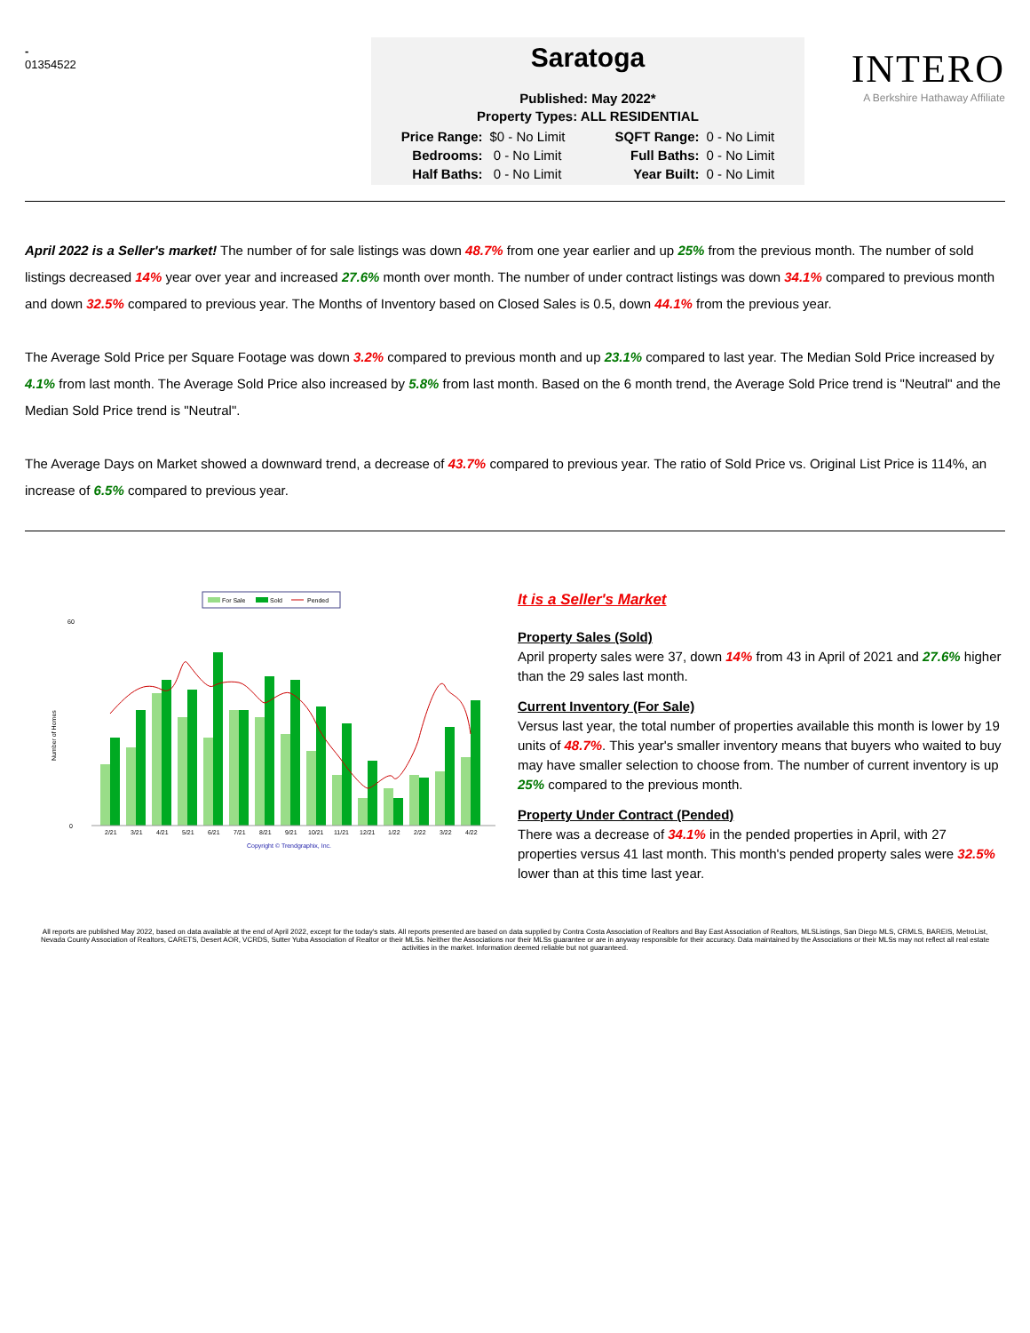-
01354522
Saratoga
Published: May 2022*
Property Types: ALL RESIDENTIAL
| Price Range: | $0 - No Limit | | SQFT Range: | 0 - No Limit |
| Bedrooms: | 0 - No Limit | | Full Baths: | 0 - No Limit |
| Half Baths: | 0 - No Limit | | Year Built: | 0 - No Limit |
INTERO
A Berkshire Hathaway Affiliate
April 2022 is a Seller's market! The number of for sale listings was down 48.7% from one year earlier and up 25% from the previous month. The number of sold listings decreased 14% year over year and increased 27.6% month over month. The number of under contract listings was down 34.1% compared to previous month and down 32.5% compared to previous year. The Months of Inventory based on Closed Sales is 0.5, down 44.1% from the previous year.
The Average Sold Price per Square Footage was down 3.2% compared to previous month and up 23.1% compared to last year. The Median Sold Price increased by 4.1% from last month. The Average Sold Price also increased by 5.8% from last month. Based on the 6 month trend, the Average Sold Price trend is "Neutral" and the Median Sold Price trend is "Neutral".
The Average Days on Market showed a downward trend, a decrease of 43.7% compared to previous year. The ratio of Sold Price vs. Original List Price is 114%, an increase of 6.5% compared to previous year.
For Sale
Sold
Pended
Number of Homes
0
60
2/21
3/21
4/21
5/21
6/21
7/21
8/21
9/21
10/21
11/21
12/21
1/22
2/22
3/22
4/22
Copyright © Trendgraphix, Inc.
It is a Seller's Market
Property Sales (Sold)
April property sales were 37, down 14% from 43 in April of 2021 and 27.6% higher than the 29 sales last month.
Current Inventory (For Sale)
Versus last year, the total number of properties available this month is lower by 19 units of 48.7%. This year's smaller inventory means that buyers who waited to buy may have smaller selection to choose from. The number of current inventory is up 25% compared to the previous month.
Property Under Contract (Pended)
There was a decrease of 34.1% in the pended properties in April, with 27 properties versus 41 last month. This month's pended property sales were 32.5% lower than at this time last year.
All reports are published May 2022, based on data available at the end of April 2022, except for the today's stats. All reports presented are based on data supplied by Contra Costa Association of Realtors and Bay East Association of Realtors, MLSListings, San Diego MLS, CRMLS, BAREIS, MetroList, Nevada County Association of Realtors, CARETS, Desert AOR, VCRDS, Sutter Yuba Association of Realtor or their MLSs. Neither the Associations nor their MLSs guarantee or are in anyway responsible for their accuracy. Data maintained by the Associations or their MLSs may not reflect all real estate activities in the market. Information deemed reliable but not guaranteed.